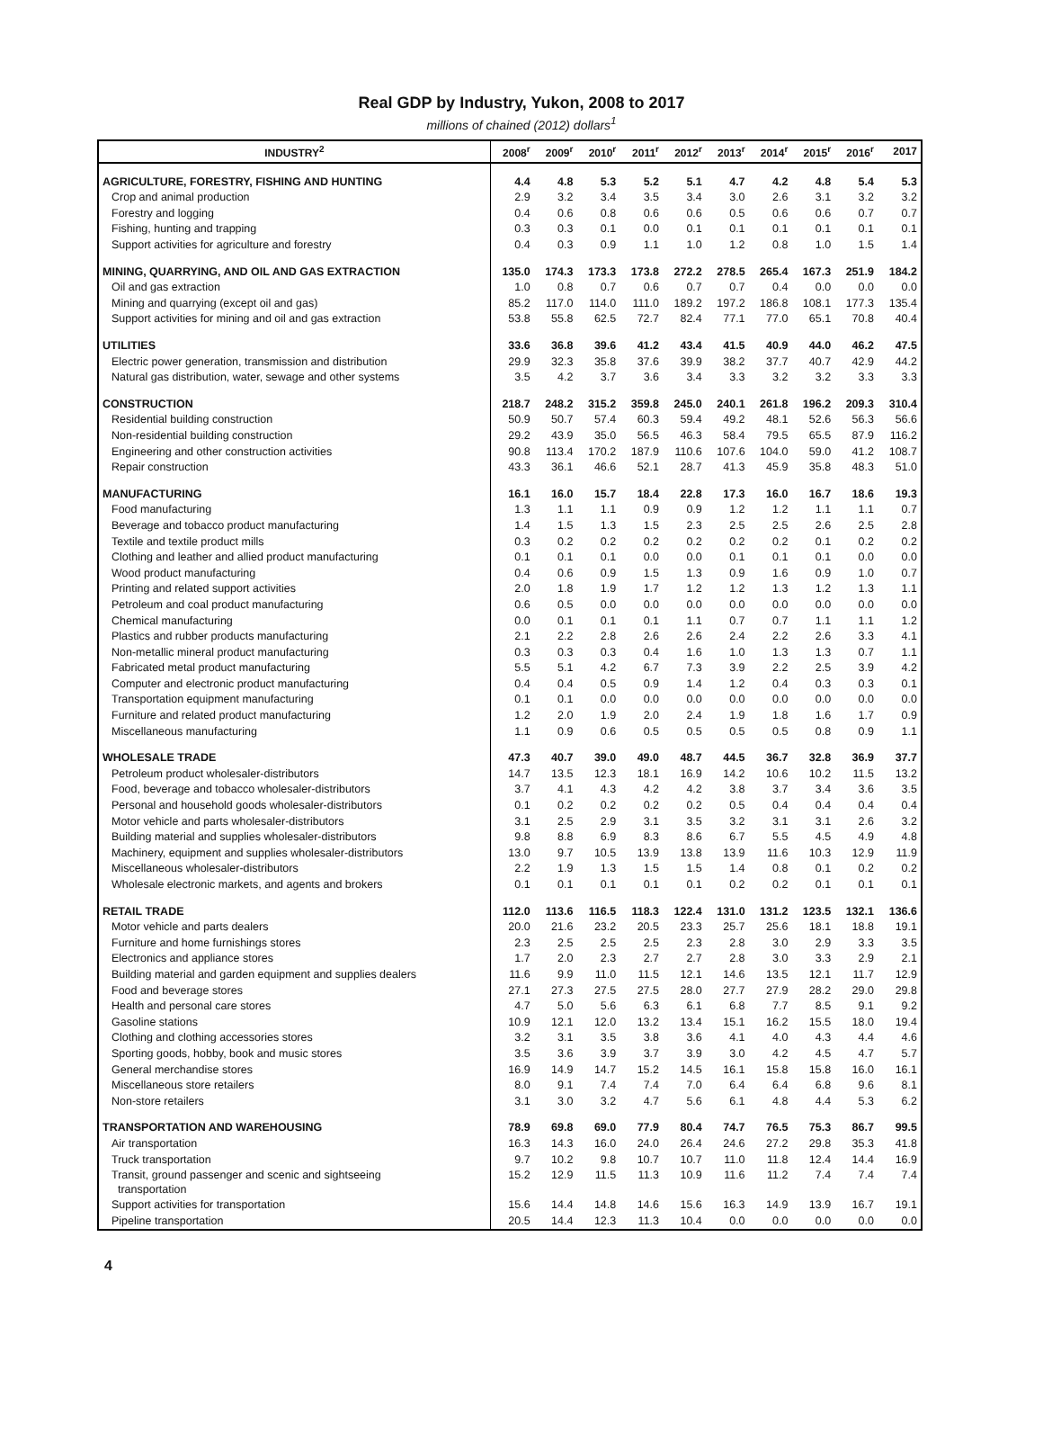Real GDP by Industry, Yukon, 2008 to 2017
millions of chained (2012) dollars<sup>1</sup>
| INDUSTRY<sup>2</sup> | 2008<sup>r</sup> | 2009<sup>r</sup> | 2010<sup>r</sup> | 2011<sup>r</sup> | 2012<sup>r</sup> | 2013<sup>r</sup> | 2014<sup>r</sup> | 2015<sup>r</sup> | 2016<sup>r</sup> | 2017 |
| --- | --- | --- | --- | --- | --- | --- | --- | --- | --- | --- |
| AGRICULTURE, FORESTRY, FISHING AND HUNTING | 4.4 | 4.8 | 5.3 | 5.2 | 5.1 | 4.7 | 4.2 | 4.8 | 5.4 | 5.3 |
| Crop and animal production | 2.9 | 3.2 | 3.4 | 3.5 | 3.4 | 3.0 | 2.6 | 3.1 | 3.2 | 3.2 |
| Forestry and logging | 0.4 | 0.6 | 0.8 | 0.6 | 0.6 | 0.5 | 0.6 | 0.6 | 0.7 | 0.7 |
| Fishing, hunting and trapping | 0.3 | 0.3 | 0.1 | 0.0 | 0.1 | 0.1 | 0.1 | 0.1 | 0.1 | 0.1 |
| Support activities for agriculture and forestry | 0.4 | 0.3 | 0.9 | 1.1 | 1.0 | 1.2 | 0.8 | 1.0 | 1.5 | 1.4 |
| MINING, QUARRYING, AND OIL AND GAS EXTRACTION | 135.0 | 174.3 | 173.3 | 173.8 | 272.2 | 278.5 | 265.4 | 167.3 | 251.9 | 184.2 |
| Oil and gas extraction | 1.0 | 0.8 | 0.7 | 0.6 | 0.7 | 0.7 | 0.4 | 0.0 | 0.0 | 0.0 |
| Mining and quarrying (except oil and gas) | 85.2 | 117.0 | 114.0 | 111.0 | 189.2 | 197.2 | 186.8 | 108.1 | 177.3 | 135.4 |
| Support activities for mining and oil and gas extraction | 53.8 | 55.8 | 62.5 | 72.7 | 82.4 | 77.1 | 77.0 | 65.1 | 70.8 | 40.4 |
| UTILITIES | 33.6 | 36.8 | 39.6 | 41.2 | 43.4 | 41.5 | 40.9 | 44.0 | 46.2 | 47.5 |
| Electric power generation, transmission and distribution | 29.9 | 32.3 | 35.8 | 37.6 | 39.9 | 38.2 | 37.7 | 40.7 | 42.9 | 44.2 |
| Natural gas distribution, water, sewage and other systems | 3.5 | 4.2 | 3.7 | 3.6 | 3.4 | 3.3 | 3.2 | 3.2 | 3.3 | 3.3 |
| CONSTRUCTION | 218.7 | 248.2 | 315.2 | 359.8 | 245.0 | 240.1 | 261.8 | 196.2 | 209.3 | 310.4 |
| Residential building construction | 50.9 | 50.7 | 57.4 | 60.3 | 59.4 | 49.2 | 48.1 | 52.6 | 56.3 | 56.6 |
| Non-residential building construction | 29.2 | 43.9 | 35.0 | 56.5 | 46.3 | 58.4 | 79.5 | 65.5 | 87.9 | 116.2 |
| Engineering and other construction activities | 90.8 | 113.4 | 170.2 | 187.9 | 110.6 | 107.6 | 104.0 | 59.0 | 41.2 | 108.7 |
| Repair construction | 43.3 | 36.1 | 46.6 | 52.1 | 28.7 | 41.3 | 45.9 | 35.8 | 48.3 | 51.0 |
| MANUFACTURING | 16.1 | 16.0 | 15.7 | 18.4 | 22.8 | 17.3 | 16.0 | 16.7 | 18.6 | 19.3 |
| Food manufacturing | 1.3 | 1.1 | 1.1 | 0.9 | 0.9 | 1.2 | 1.2 | 1.1 | 1.1 | 0.7 |
| Beverage and tobacco product manufacturing | 1.4 | 1.5 | 1.3 | 1.5 | 2.3 | 2.5 | 2.5 | 2.6 | 2.5 | 2.8 |
| Textile and textile product mills | 0.3 | 0.2 | 0.2 | 0.2 | 0.2 | 0.2 | 0.2 | 0.1 | 0.2 | 0.2 |
| Clothing and leather and allied product manufacturing | 0.1 | 0.1 | 0.1 | 0.0 | 0.0 | 0.1 | 0.1 | 0.1 | 0.0 | 0.0 |
| Wood product manufacturing | 0.4 | 0.6 | 0.9 | 1.5 | 1.3 | 0.9 | 1.6 | 0.9 | 1.0 | 0.7 |
| Printing and related support activities | 2.0 | 1.8 | 1.9 | 1.7 | 1.2 | 1.2 | 1.3 | 1.2 | 1.3 | 1.1 |
| Petroleum and coal product manufacturing | 0.6 | 0.5 | 0.0 | 0.0 | 0.0 | 0.0 | 0.0 | 0.0 | 0.0 | 0.0 |
| Chemical manufacturing | 0.0 | 0.1 | 0.1 | 0.1 | 1.1 | 0.7 | 0.7 | 1.1 | 1.1 | 1.2 |
| Plastics and rubber products manufacturing | 2.1 | 2.2 | 2.8 | 2.6 | 2.6 | 2.4 | 2.2 | 2.6 | 3.3 | 4.1 |
| Non-metallic mineral product manufacturing | 0.3 | 0.3 | 0.3 | 0.4 | 1.6 | 1.0 | 1.3 | 1.3 | 0.7 | 1.1 |
| Fabricated metal product manufacturing | 5.5 | 5.1 | 4.2 | 6.7 | 7.3 | 3.9 | 2.2 | 2.5 | 3.9 | 4.2 |
| Computer and electronic product manufacturing | 0.4 | 0.4 | 0.5 | 0.9 | 1.4 | 1.2 | 0.4 | 0.3 | 0.3 | 0.1 |
| Transportation equipment manufacturing | 0.1 | 0.1 | 0.0 | 0.0 | 0.0 | 0.0 | 0.0 | 0.0 | 0.0 | 0.0 |
| Furniture and related product manufacturing | 1.2 | 2.0 | 1.9 | 2.0 | 2.4 | 1.9 | 1.8 | 1.6 | 1.7 | 0.9 |
| Miscellaneous manufacturing | 1.1 | 0.9 | 0.6 | 0.5 | 0.5 | 0.5 | 0.5 | 0.8 | 0.9 | 1.1 |
| WHOLESALE TRADE | 47.3 | 40.7 | 39.0 | 49.0 | 48.7 | 44.5 | 36.7 | 32.8 | 36.9 | 37.7 |
| Petroleum product wholesaler-distributors | 14.7 | 13.5 | 12.3 | 18.1 | 16.9 | 14.2 | 10.6 | 10.2 | 11.5 | 13.2 |
| Food, beverage and tobacco wholesaler-distributors | 3.7 | 4.1 | 4.3 | 4.2 | 4.2 | 3.8 | 3.7 | 3.4 | 3.6 | 3.5 |
| Personal and household goods wholesaler-distributors | 0.1 | 0.2 | 0.2 | 0.2 | 0.2 | 0.5 | 0.4 | 0.4 | 0.4 | 0.4 |
| Motor vehicle and parts wholesaler-distributors | 3.1 | 2.5 | 2.9 | 3.1 | 3.5 | 3.2 | 3.1 | 3.1 | 2.6 | 3.2 |
| Building material and supplies wholesaler-distributors | 9.8 | 8.8 | 6.9 | 8.3 | 8.6 | 6.7 | 5.5 | 4.5 | 4.9 | 4.8 |
| Machinery, equipment and supplies wholesaler-distributors | 13.0 | 9.7 | 10.5 | 13.9 | 13.8 | 13.9 | 11.6 | 10.3 | 12.9 | 11.9 |
| Miscellaneous wholesaler-distributors | 2.2 | 1.9 | 1.3 | 1.5 | 1.5 | 1.4 | 0.8 | 0.1 | 0.2 | 0.2 |
| Wholesale electronic markets, and agents and brokers | 0.1 | 0.1 | 0.1 | 0.1 | 0.1 | 0.2 | 0.2 | 0.1 | 0.1 | 0.1 |
| RETAIL TRADE | 112.0 | 113.6 | 116.5 | 118.3 | 122.4 | 131.0 | 131.2 | 123.5 | 132.1 | 136.6 |
| Motor vehicle and parts dealers | 20.0 | 21.6 | 23.2 | 20.5 | 23.3 | 25.7 | 25.6 | 18.1 | 18.8 | 19.1 |
| Furniture and home furnishings stores | 2.3 | 2.5 | 2.5 | 2.5 | 2.3 | 2.8 | 3.0 | 2.9 | 3.3 | 3.5 |
| Electronics and appliance stores | 1.7 | 2.0 | 2.3 | 2.7 | 2.7 | 2.8 | 3.0 | 3.3 | 2.9 | 2.1 |
| Building material and garden equipment and supplies dealers | 11.6 | 9.9 | 11.0 | 11.5 | 12.1 | 14.6 | 13.5 | 12.1 | 11.7 | 12.9 |
| Food and beverage stores | 27.1 | 27.3 | 27.5 | 27.5 | 28.0 | 27.7 | 27.9 | 28.2 | 29.0 | 29.8 |
| Health and personal care stores | 4.7 | 5.0 | 5.6 | 6.3 | 6.1 | 6.8 | 7.7 | 8.5 | 9.1 | 9.2 |
| Gasoline stations | 10.9 | 12.1 | 12.0 | 13.2 | 13.4 | 15.1 | 16.2 | 15.5 | 18.0 | 19.4 |
| Clothing and clothing accessories stores | 3.2 | 3.1 | 3.5 | 3.8 | 3.6 | 4.1 | 4.0 | 4.3 | 4.4 | 4.6 |
| Sporting goods, hobby, book and music stores | 3.5 | 3.6 | 3.9 | 3.7 | 3.9 | 3.0 | 4.2 | 4.5 | 4.7 | 5.7 |
| General merchandise stores | 16.9 | 14.9 | 14.7 | 15.2 | 14.5 | 16.1 | 15.8 | 15.8 | 16.0 | 16.1 |
| Miscellaneous store retailers | 8.0 | 9.1 | 7.4 | 7.4 | 7.0 | 6.4 | 6.4 | 6.8 | 9.6 | 8.1 |
| Non-store retailers | 3.1 | 3.0 | 3.2 | 4.7 | 5.6 | 6.1 | 4.8 | 4.4 | 5.3 | 6.2 |
| TRANSPORTATION AND WAREHOUSING | 78.9 | 69.8 | 69.0 | 77.9 | 80.4 | 74.7 | 76.5 | 75.3 | 86.7 | 99.5 |
| Air transportation | 16.3 | 14.3 | 16.0 | 24.0 | 26.4 | 24.6 | 27.2 | 29.8 | 35.3 | 41.8 |
| Truck transportation | 9.7 | 10.2 | 9.8 | 10.7 | 10.7 | 11.0 | 11.8 | 12.4 | 14.4 | 16.9 |
| Transit, ground passenger and scenic and sightseeing transportation | 15.2 | 12.9 | 11.5 | 11.3 | 10.9 | 11.6 | 11.2 | 7.4 | 7.4 | 7.4 |
| Support activities for transportation | 15.6 | 14.4 | 14.8 | 14.6 | 15.6 | 16.3 | 14.9 | 13.9 | 16.7 | 19.1 |
| Pipeline transportation | 20.5 | 14.4 | 12.3 | 11.3 | 10.4 | 0.0 | 0.0 | 0.0 | 0.0 | 0.0 |
4